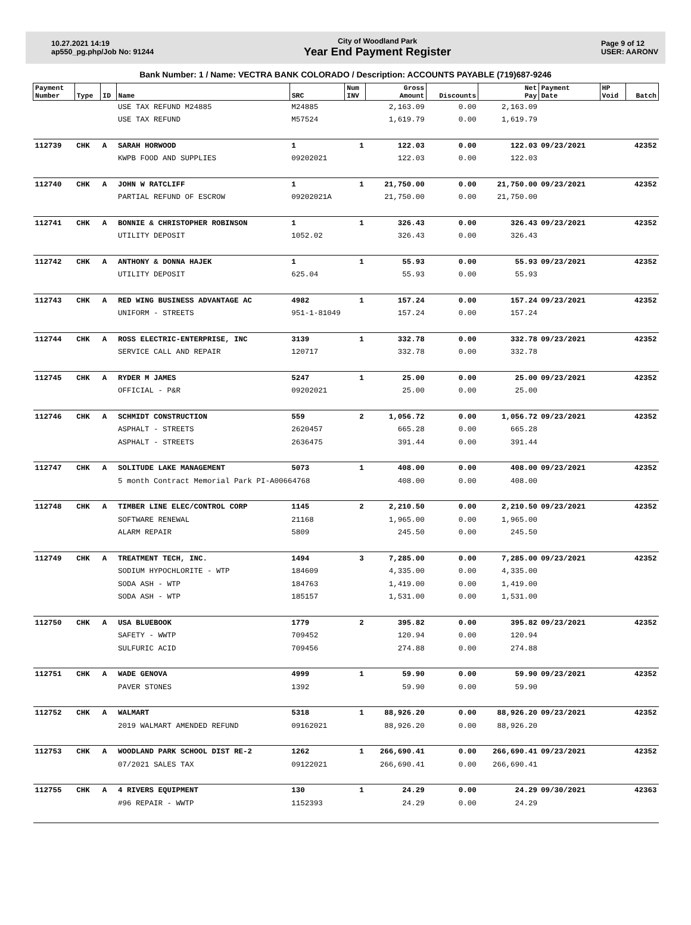10.27.2021 14:19
ap550_pg.php/Job No: 91244
City of Woodland Park
Year End Payment Register
Page 9 of 12
USER: AARONV
Bank Number: 1 / Name: VECTRA BANK COLORADO / Description: ACCOUNTS PAYABLE (719)687-9246
| Payment Number | Type | ID | Name | SRC | Num INV | Gross Amount | Discounts | Net Pay | Payment Date | HP Void | Batch |
| --- | --- | --- | --- | --- | --- | --- | --- | --- | --- | --- | --- |
| | | | USE TAX REFUND M24885 | M24885 | | 2,163.09 | 0.00 | 2,163.09 | | | |
| | | | USE TAX REFUND | M57524 | | 1,619.79 | 0.00 | 1,619.79 | | | |
| 112739 | CHK | A | SARAH HORWOOD | 1 | 1 | 122.03 | 0.00 | 122.03 | 09/23/2021 | | 42352 |
| | | | KWPB FOOD AND SUPPLIES | 09202021 | | 122.03 | 0.00 | 122.03 | | | |
| 112740 | CHK | A | JOHN W RATCLIFF | 1 | 1 | 21,750.00 | 0.00 | 21,750.00 | 09/23/2021 | | 42352 |
| | | | PARTIAL REFUND OF ESCROW | 09202021A | | 21,750.00 | 0.00 | 21,750.00 | | | |
| 112741 | CHK | A | BONNIE & CHRISTOPHER ROBINSON | 1 | 1 | 326.43 | 0.00 | 326.43 | 09/23/2021 | | 42352 |
| | | | UTILITY DEPOSIT | 1052.02 | | 326.43 | 0.00 | 326.43 | | | |
| 112742 | CHK | A | ANTHONY & DONNA HAJEK | 1 | 1 | 55.93 | 0.00 | 55.93 | 09/23/2021 | | 42352 |
| | | | UTILITY DEPOSIT | 625.04 | | 55.93 | 0.00 | 55.93 | | | |
| 112743 | CHK | A | RED WING BUSINESS ADVANTAGE AC | 4982 | 1 | 157.24 | 0.00 | 157.24 | 09/23/2021 | | 42352 |
| | | | UNIFORM - STREETS | 951-1-81049 | | 157.24 | 0.00 | 157.24 | | | |
| 112744 | CHK | A | ROSS ELECTRIC-ENTERPRISE, INC | 3139 | 1 | 332.78 | 0.00 | 332.78 | 09/23/2021 | | 42352 |
| | | | SERVICE CALL AND REPAIR | 120717 | | 332.78 | 0.00 | 332.78 | | | |
| 112745 | CHK | A | RYDER M JAMES | 5247 | 1 | 25.00 | 0.00 | 25.00 | 09/23/2021 | | 42352 |
| | | | OFFICIAL - P&R | 09202021 | | 25.00 | 0.00 | 25.00 | | | |
| 112746 | CHK | A | SCHMIDT CONSTRUCTION | 559 | 2 | 1,056.72 | 0.00 | 1,056.72 | 09/23/2021 | | 42352 |
| | | | ASPHALT - STREETS | 2620457 | | 665.28 | 0.00 | 665.28 | | | |
| | | | ASPHALT - STREETS | 2636475 | | 391.44 | 0.00 | 391.44 | | | |
| 112747 | CHK | A | SOLITUDE LAKE MANAGEMENT | 5073 | 1 | 408.00 | 0.00 | 408.00 | 09/23/2021 | | 42352 |
| | | | 5 month Contract Memorial Park PI-A00664768 | | | 408.00 | 0.00 | 408.00 | | | |
| 112748 | CHK | A | TIMBER LINE ELEC/CONTROL CORP | 1145 | 2 | 2,210.50 | 0.00 | 2,210.50 | 09/23/2021 | | 42352 |
| | | | SOFTWARE RENEWAL | 21168 | | 1,965.00 | 0.00 | 1,965.00 | | | |
| | | | ALARM REPAIR | 5809 | | 245.50 | 0.00 | 245.50 | | | |
| 112749 | CHK | A | TREATMENT TECH, INC. | 1494 | 3 | 7,285.00 | 0.00 | 7,285.00 | 09/23/2021 | | 42352 |
| | | | SODIUM HYPOCHLORITE - WTP | 184609 | | 4,335.00 | 0.00 | 4,335.00 | | | |
| | | | SODA ASH - WTP | 184763 | | 1,419.00 | 0.00 | 1,419.00 | | | |
| | | | SODA ASH - WTP | 185157 | | 1,531.00 | 0.00 | 1,531.00 | | | |
| 112750 | CHK | A | USA BLUEBOOK | 1779 | 2 | 395.82 | 0.00 | 395.82 | 09/23/2021 | | 42352 |
| | | | SAFETY - WWTP | 709452 | | 120.94 | 0.00 | 120.94 | | | |
| | | | SULFURIC ACID | 709456 | | 274.88 | 0.00 | 274.88 | | | |
| 112751 | CHK | A | WADE GENOVA | 4999 | 1 | 59.90 | 0.00 | 59.90 | 09/23/2021 | | 42352 |
| | | | PAVER STONES | 1392 | | 59.90 | 0.00 | 59.90 | | | |
| 112752 | CHK | A | WALMART | 5318 | 1 | 88,926.20 | 0.00 | 88,926.20 | 09/23/2021 | | 42352 |
| | | | 2019 WALMART AMENDED REFUND | 09162021 | | 88,926.20 | 0.00 | 88,926.20 | | | |
| 112753 | CHK | A | WOODLAND PARK SCHOOL DIST RE-2 | 1262 | 1 | 266,690.41 | 0.00 | 266,690.41 | 09/23/2021 | | 42352 |
| | | | 07/2021 SALES TAX | 09122021 | | 266,690.41 | 0.00 | 266,690.41 | | | |
| 112755 | CHK | A | 4 RIVERS EQUIPMENT | 130 | 1 | 24.29 | 0.00 | 24.29 | 09/30/2021 | | 42363 |
| | | | #96 REPAIR - WWTP | 1152393 | | 24.29 | 0.00 | 24.29 | | | |